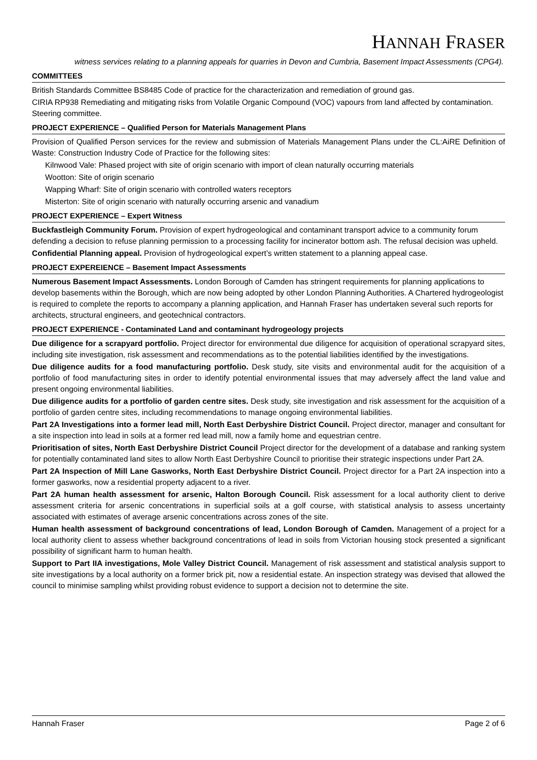HANNAH FRASER
witness services relating to a planning appeals for quarries in Devon and Cumbria, Basement Impact Assessments (CPG4).
COMMITTEES
British Standards Committee BS8485 Code of practice for the characterization and remediation of ground gas.
CIRIA RP938 Remediating and mitigating risks from Volatile Organic Compound (VOC) vapours from land affected by contamination. Steering committee.
PROJECT EXPERIENCE – Qualified Person for Materials Management Plans
Provision of Qualified Person services for the review and submission of Materials Management Plans under the CL:AiRE Definition of Waste: Construction Industry Code of Practice for the following sites:
Kilnwood Vale: Phased project with site of origin scenario with import of clean naturally occurring materials
Wootton: Site of origin scenario
Wapping Wharf: Site of origin scenario with controlled waters receptors
Misterton: Site of origin scenario with naturally occurring arsenic and vanadium
PROJECT EXPERIENCE – Expert Witness
Buckfastleigh Community Forum. Provision of expert hydrogeological and contaminant transport advice to a community forum defending a decision to refuse planning permission to a processing facility for incinerator bottom ash. The refusal decision was upheld.
Confidential Planning appeal. Provision of hydrogeological expert’s written statement to a planning appeal case.
PROJECT EXPEREIENCE – Basement Impact Assessments
Numerous Basement Impact Assessments. London Borough of Camden has stringent requirements for planning applications to develop basements within the Borough, which are now being adopted by other London Planning Authorities. A Chartered hydrogeologist is required to complete the reports to accompany a planning application, and Hannah Fraser has undertaken several such reports for architects, structural engineers, and geotechnical contractors.
PROJECT EXPERIENCE - Contaminated Land and contaminant hydrogeology projects
Due diligence for a scrapyard portfolio. Project director for environmental due diligence for acquisition of operational scrapyard sites, including site investigation, risk assessment and recommendations as to the potential liabilities identified by the investigations.
Due diligence audits for a food manufacturing portfolio. Desk study, site visits and environmental audit for the acquisition of a portfolio of food manufacturing sites in order to identify potential environmental issues that may adversely affect the land value and present ongoing environmental liabilities.
Due diligence audits for a portfolio of garden centre sites. Desk study, site investigation and risk assessment for the acquisition of a portfolio of garden centre sites, including recommendations to manage ongoing environmental liabilities.
Part 2A Investigations into a former lead mill, North East Derbyshire District Council. Project director, manager and consultant for a site inspection into lead in soils at a former red lead mill, now a family home and equestrian centre.
Prioritisation of sites, North East Derbyshire District Council Project director for the development of a database and ranking system for potentially contaminated land sites to allow North East Derbyshire Council to prioritise their strategic inspections under Part 2A.
Part 2A Inspection of Mill Lane Gasworks, North East Derbyshire District Council. Project director for a Part 2A inspection into a former gasworks, now a residential property adjacent to a river.
Part 2A human health assessment for arsenic, Halton Borough Council. Risk assessment for a local authority client to derive assessment criteria for arsenic concentrations in superficial soils at a golf course, with statistical analysis to assess uncertainty associated with estimates of average arsenic concentrations across zones of the site.
Human health assessment of background concentrations of lead, London Borough of Camden. Management of a project for a local authority client to assess whether background concentrations of lead in soils from Victorian housing stock presented a significant possibility of significant harm to human health.
Support to Part IIA investigations, Mole Valley District Council. Management of risk assessment and statistical analysis support to site investigations by a local authority on a former brick pit, now a residential estate. An inspection strategy was devised that allowed the council to minimise sampling whilst providing robust evidence to support a decision not to determine the site.
Hannah Fraser Page 2 of 6